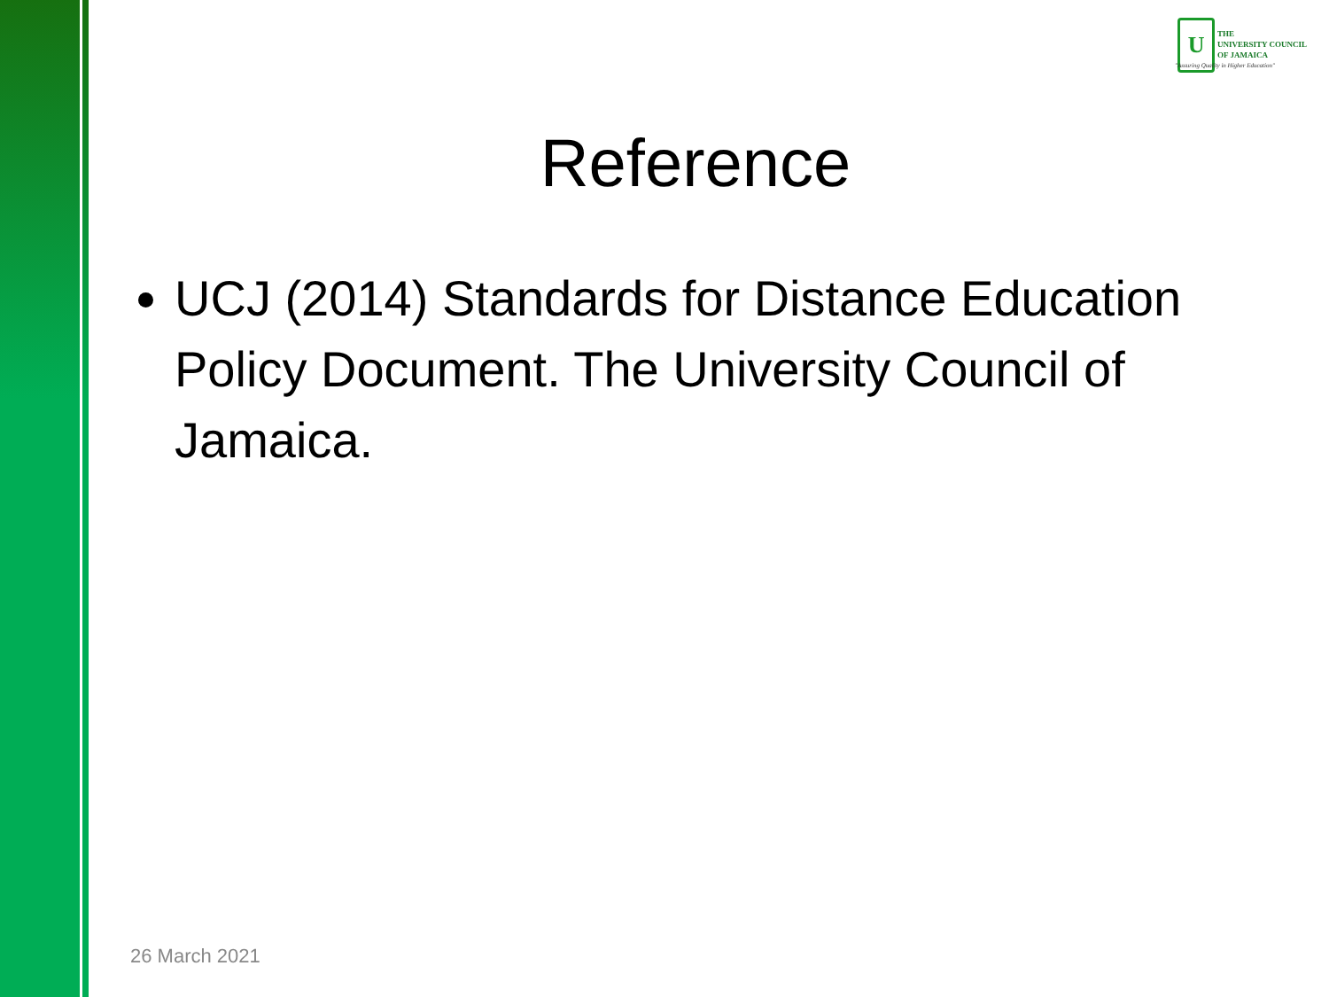U
THE
UNIVERSITY COUNCIL
OF JAMAICA
"Assuring Quality in Higher Education"
Reference
UCJ (2014) Standards for Distance Education Policy Document. The University Council of Jamaica.
26 March 2021